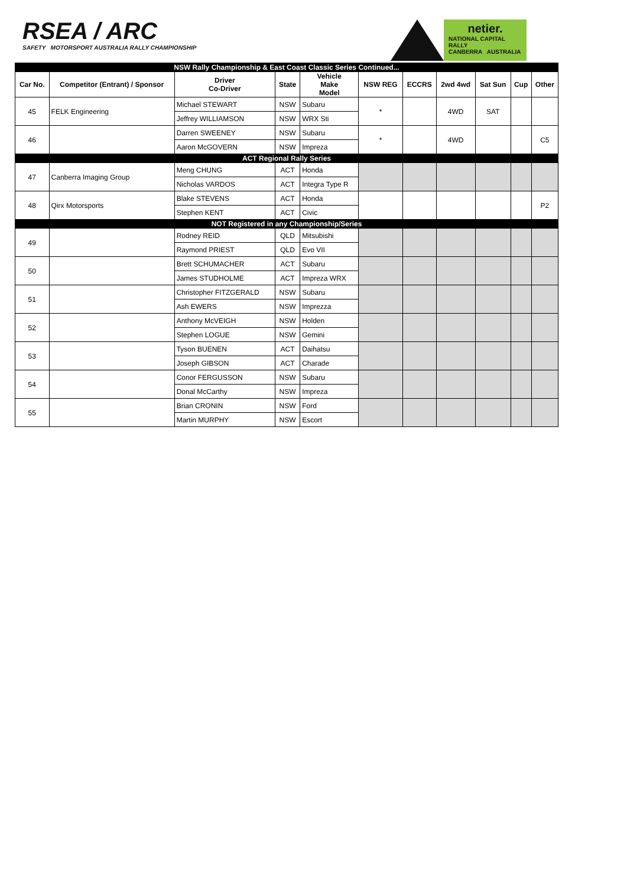RSEA / ARC
SAFETY MOTORSPORT AUSTRALIA RALLY CHAMPIONSHIP
netier.
NATIONAL CAPITAL RALLY
CANBERRA AUSTRALIA
| NSW Rally Championship & East Coast Classic Series Continued... | | | | | | | | | | |
| Car No. | Competitor (Entrant) / Sponsor | Driver Co-Driver | State | Vehicle Make Model | NSW REG | ECCRS | 2wd 4wd | Sat Sun | Cup | Other |
| 45 | FELK Engineering | Michael STEWART | NSW | Subaru | * | | 4WD | SAT | | |
| | | Jeffrey WILLIAMSON | NSW | WRX Sti | | | | | | |
| 46 | | Darren SWEENEY | NSW | Subaru | * | | 4WD | | | C5 |
| | | Aaron McGOVERN | NSW | Impreza | | | | | | |
| ACT Regional Rally Series | | | | | | | | | | |
| 47 | Canberra Imaging Group | Meng CHUNG | ACT | Honda | | | | | | |
| | | Nicholas VARDOS | ACT | Integra Type R | | | | | | |
| 48 | Qirx Motorsports | Blake STEVENS | ACT | Honda | | | | | | P2 |
| | | Stephen KENT | ACT | Civic | | | | | | |
| NOT Registered in any Championship/Series | | | | | | | | | | |
| 49 | | Rodney REID | QLD | Mitsubishi | | | | | | |
| | | Raymond PRIEST | QLD | Evo VII | | | | | | |
| 50 | | Brett SCHUMACHER | ACT | Subaru | | | | | | |
| | | James STUDHOLME | ACT | Impreza WRX | | | | | | |
| 51 | | Christopher FITZGERALD | NSW | Subaru | | | | | | |
| | | Ash EWERS | NSW | Imprezza | | | | | | |
| 52 | | Anthony McVEIGH | NSW | Holden | | | | | | |
| | | Stephen LOGUE | NSW | Gemini | | | | | | |
| 53 | | Tyson BUENEN | ACT | Daihatsu | | | | | | |
| | | Joseph GIBSON | ACT | Charade | | | | | | |
| 54 | | Conor FERGUSSON | NSW | Subaru | | | | | | |
| | | Donal McCarthy | NSW | Impreza | | | | | | |
| 55 | | Brian CRONIN | NSW | Ford | | | | | | |
| | | Martin MURPHY | NSW | Escort | | | | | | |